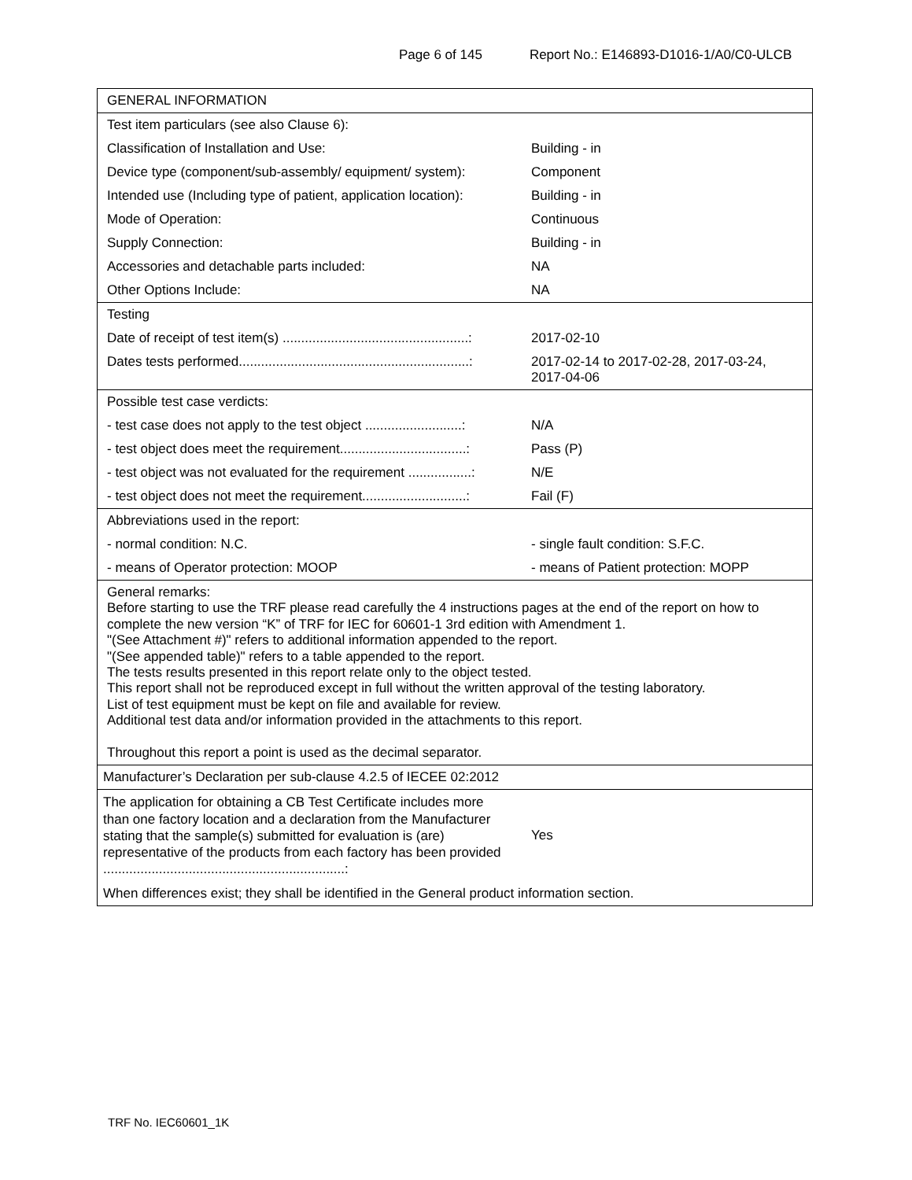Page 6 of 145 Report No.: E146893-D1016-1/A0/C0-ULCB
| GENERAL INFORMATION | |
| Test item particulars (see also Clause 6): | |
| Classification of Installation and Use: | Building - in |
| Device type (component/sub-assembly/ equipment/ system): | Component |
| Intended use (Including type of patient, application location): | Building - in |
| Mode of Operation: | Continuous |
| Supply Connection: | Building - in |
| Accessories and detachable parts included: | NA |
| Other Options Include: | NA |
| Testing | |
| Date of receipt of test item(s) ..................................................: | 2017-02-10 |
| Dates tests performed..............................................................: | 2017-02-14 to 2017-02-28, 2017-03-24, 2017-04-06 |
| Possible test case verdicts: | |
| - test case does not apply to the test object ..........................: | N/A |
| - test object does meet the requirement..................................: | Pass (P) |
| - test object was not evaluated for the requirement .................: | N/E |
| - test object does not meet the requirement............................: | Fail (F) |
| Abbreviations used in the report: | |
| - normal condition: N.C. | - single fault condition: S.F.C. |
| - means of Operator protection: MOOP | - means of Patient protection: MOPP |
| General remarks: Before starting to use the TRF please read carefully the 4 instructions pages at the end of the report on how to complete the new version “K” of TRF for IEC for 60601-1 3rd edition with Amendment 1. "(See Attachment #)" refers to additional information appended to the report. "(See appended table)" refers to a table appended to the report. The tests results presented in this report relate only to the object tested. This report shall not be reproduced except in full without the written approval of the testing laboratory. List of test equipment must be kept on file and available for review. Additional test data and/or information provided in the attachments to this report. Throughout this report a point is used as the decimal separator. | |
| Manufacturer’s Declaration per sub-clause 4.2.5 of IECEE 02:2012 | |
| The application for obtaining a CB Test Certificate includes more than one factory location and a declaration from the Manufacturer stating that the sample(s) submitted for evaluation is (are) representative of the products from each factory has been provided .................................................................: | Yes |
| When differences exist; they shall be identified in the General product information section. | |
TRF No. IEC60601_1K